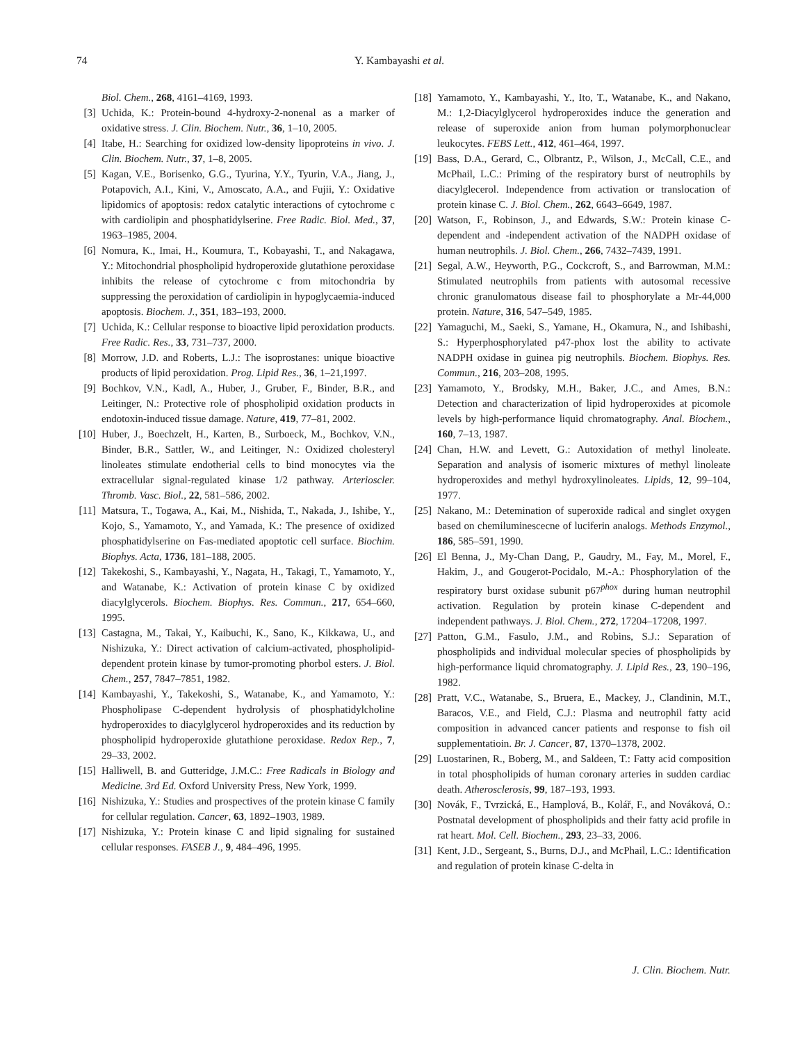74 Y. Kambayashi et al.
Biol. Chem., 268, 4161–4169, 1993.
[3] Uchida, K.: Protein-bound 4-hydroxy-2-nonenal as a marker of oxidative stress. J. Clin. Biochem. Nutr., 36, 1–10, 2005.
[4] Itabe, H.: Searching for oxidized low-density lipoproteins in vivo. J. Clin. Biochem. Nutr., 37, 1–8, 2005.
[5] Kagan, V.E., Borisenko, G.G., Tyurina, Y.Y., Tyurin, V.A., Jiang, J., Potapovich, A.I., Kini, V., Amoscato, A.A., and Fujii, Y.: Oxidative lipidomics of apoptosis: redox catalytic interactions of cytochrome c with cardiolipin and phosphatidylserine. Free Radic. Biol. Med., 37, 1963–1985, 2004.
[6] Nomura, K., Imai, H., Koumura, T., Kobayashi, T., and Nakagawa, Y.: Mitochondrial phospholipid hydroperoxide glutathione peroxidase inhibits the release of cytochrome c from mitochondria by suppressing the peroxidation of cardiolipin in hypoglycaemia-induced apoptosis. Biochem. J., 351, 183–193, 2000.
[7] Uchida, K.: Cellular response to bioactive lipid peroxidation products. Free Radic. Res., 33, 731–737, 2000.
[8] Morrow, J.D. and Roberts, L.J.: The isoprostanes: unique bioactive products of lipid peroxidation. Prog. Lipid Res., 36, 1–21,1997.
[9] Bochkov, V.N., Kadl, A., Huber, J., Gruber, F., Binder, B.R., and Leitinger, N.: Protective role of phospholipid oxidation products in endotoxin-induced tissue damage. Nature, 419, 77–81, 2002.
[10] Huber, J., Boechzelt, H., Karten, B., Surboeck, M., Bochkov, V.N., Binder, B.R., Sattler, W., and Leitinger, N.: Oxidized cholesteryl linoleates stimulate endotherial cells to bind monocytes via the extracellular signal-regulated kinase 1/2 pathway. Arterioscler. Thromb. Vasc. Biol., 22, 581–586, 2002.
[11] Matsura, T., Togawa, A., Kai, M., Nishida, T., Nakada, J., Ishibe, Y., Kojo, S., Yamamoto, Y., and Yamada, K.: The presence of oxidized phosphatidylserine on Fas-mediated apoptotic cell surface. Biochim. Biophys. Acta, 1736, 181–188, 2005.
[12] Takekoshi, S., Kambayashi, Y., Nagata, H., Takagi, T., Yamamoto, Y., and Watanabe, K.: Activation of protein kinase C by oxidized diacylglycerols. Biochem. Biophys. Res. Commun., 217, 654–660, 1995.
[13] Castagna, M., Takai, Y., Kaibuchi, K., Sano, K., Kikkawa, U., and Nishizuka, Y.: Direct activation of calcium-activated, phospholipid-dependent protein kinase by tumor-promoting phorbol esters. J. Biol. Chem., 257, 7847–7851, 1982.
[14] Kambayashi, Y., Takekoshi, S., Watanabe, K., and Yamamoto, Y.: Phospholipase C-dependent hydrolysis of phosphatidylcholine hydroperoxides to diacylglycerol hydroperoxides and its reduction by phospholipid hydroperoxide glutathione peroxidase. Redox Rep., 7, 29–33, 2002.
[15] Halliwell, B. and Gutteridge, J.M.C.: Free Radicals in Biology and Medicine. 3rd Ed. Oxford University Press, New York, 1999.
[16] Nishizuka, Y.: Studies and prospectives of the protein kinase C family for cellular regulation. Cancer, 63, 1892–1903, 1989.
[17] Nishizuka, Y.: Protein kinase C and lipid signaling for sustained cellular responses. FASEB J., 9, 484–496, 1995.
[18] Yamamoto, Y., Kambayashi, Y., Ito, T., Watanabe, K., and Nakano, M.: 1,2-Diacylglycerol hydroperoxides induce the generation and release of superoxide anion from human polymorphonuclear leukocytes. FEBS Lett., 412, 461–464, 1997.
[19] Bass, D.A., Gerard, C., Olbrantz, P., Wilson, J., McCall, C.E., and McPhail, L.C.: Priming of the respiratory burst of neutrophils by diacylglecerol. Independence from activation or translocation of protein kinase C. J. Biol. Chem., 262, 6643–6649, 1987.
[20] Watson, F., Robinson, J., and Edwards, S.W.: Protein kinase C-dependent and -independent activation of the NADPH oxidase of human neutrophils. J. Biol. Chem., 266, 7432–7439, 1991.
[21] Segal, A.W., Heyworth, P.G., Cockcroft, S., and Barrowman, M.M.: Stimulated neutrophils from patients with autosomal recessive chronic granulomatous disease fail to phosphorylate a Mr-44,000 protein. Nature, 316, 547–549, 1985.
[22] Yamaguchi, M., Saeki, S., Yamane, H., Okamura, N., and Ishibashi, S.: Hyperphosphorylated p47-phox lost the ability to activate NADPH oxidase in guinea pig neutrophils. Biochem. Biophys. Res. Commun., 216, 203–208, 1995.
[23] Yamamoto, Y., Brodsky, M.H., Baker, J.C., and Ames, B.N.: Detection and characterization of lipid hydroperoxides at picomole levels by high-performance liquid chromatography. Anal. Biochem., 160, 7–13, 1987.
[24] Chan, H.W. and Levett, G.: Autoxidation of methyl linoleate. Separation and analysis of isomeric mixtures of methyl linoleate hydroperoxides and methyl hydroxylinoleates. Lipids, 12, 99–104, 1977.
[25] Nakano, M.: Detemination of superoxide radical and singlet oxygen based on chemiluminescecne of luciferin analogs. Methods Enzymol., 186, 585–591, 1990.
[26] El Benna, J., My-Chan Dang, P., Gaudry, M., Fay, M., Morel, F., Hakim, J., and Gougerot-Pocidalo, M.-A.: Phosphorylation of the respiratory burst oxidase subunit p67<sup>phox</sup> during human neutrophil activation. Regulation by protein kinase C-dependent and independent pathways. J. Biol. Chem., 272, 17204–17208, 1997.
[27] Patton, G.M., Fasulo, J.M., and Robins, S.J.: Separation of phospholipids and individual molecular species of phospholipids by high-performance liquid chromatography. J. Lipid Res., 23, 190–196, 1982.
[28] Pratt, V.C., Watanabe, S., Bruera, E., Mackey, J., Clandinin, M.T., Baracos, V.E., and Field, C.J.: Plasma and neutrophil fatty acid composition in advanced cancer patients and response to fish oil supplementatioin. Br. J. Cancer, 87, 1370–1378, 2002.
[29] Luostarinen, R., Boberg, M., and Saldeen, T.: Fatty acid composition in total phospholipids of human coronary arteries in sudden cardiac death. Atherosclerosis, 99, 187–193, 1993.
[30] Novák, F., Tvrzická, E., Hamplová, B., Kolář, F., and Nováková, O.: Postnatal development of phospholipids and their fatty acid profile in rat heart. Mol. Cell. Biochem., 293, 23–33, 2006.
[31] Kent, J.D., Sergeant, S., Burns, D.J., and McPhail, L.C.: Identification and regulation of protein kinase C-delta in
J. Clin. Biochem. Nutr.